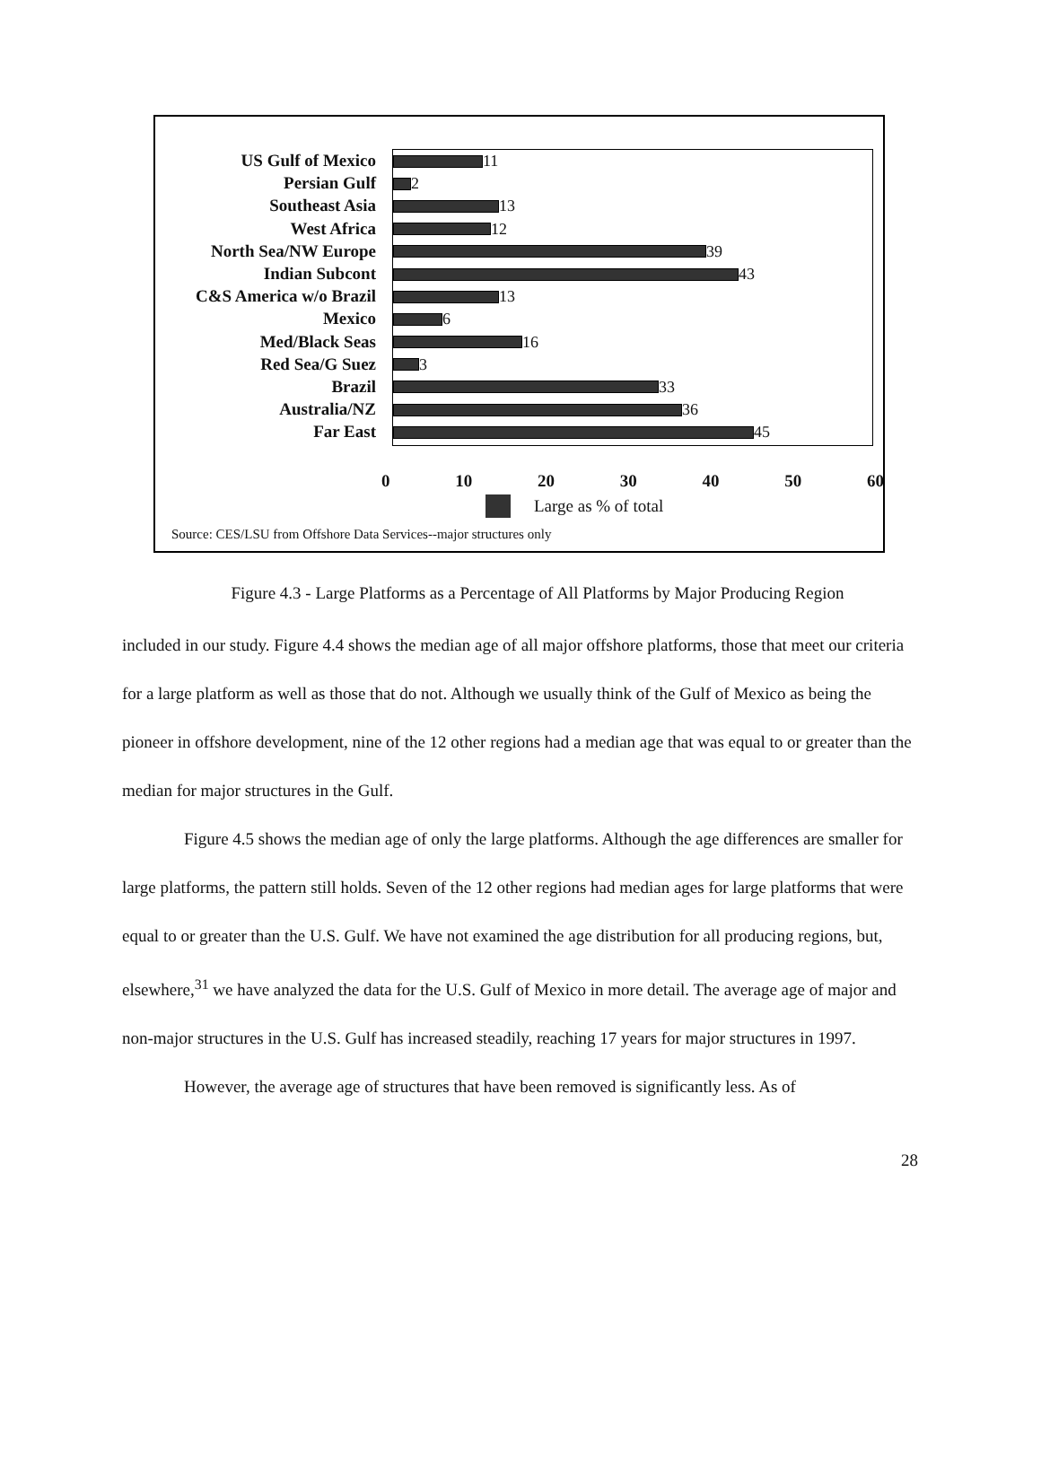US Gulf of Mexico
Persian Gulf
Southeast Asia
West Africa
North Sea/NW Europe
Indian Subcont
C&S America w/o Brazil
Mexico
Med/Black Seas
Red Sea/G Suez
Brazil
Australia/NZ
Far East
11
2
13
12
39
43
13
6
16
3
33
36
45
0 10 20 30 40 50 60
Large as % of total
Source: CES/LSU from Offshore Data Services--major structures only
Figure 4.3 - Large Platforms as a Percentage of All Platforms by Major Producing Region
included in our study. Figure 4.4 shows the median age of all major offshore platforms, those that meet our criteria for a large platform as well as those that do not. Although we usually think of the Gulf of Mexico as being the pioneer in offshore development, nine of the 12 other regions had a median age that was equal to or greater than the median for major structures in the Gulf.
Figure 4.5 shows the median age of only the large platforms. Although the age differences are smaller for large platforms, the pattern still holds. Seven of the 12 other regions had median ages for large platforms that were equal to or greater than the U.S. Gulf. We have not examined the age distribution for all producing regions, but, elsewhere,<sup>31</sup> we have analyzed the data for the U.S. Gulf of Mexico in more detail. The average age of major and non-major structures in the U.S. Gulf has increased steadily, reaching 17 years for major structures in 1997.
However, the average age of structures that have been removed is significantly less. As of
28